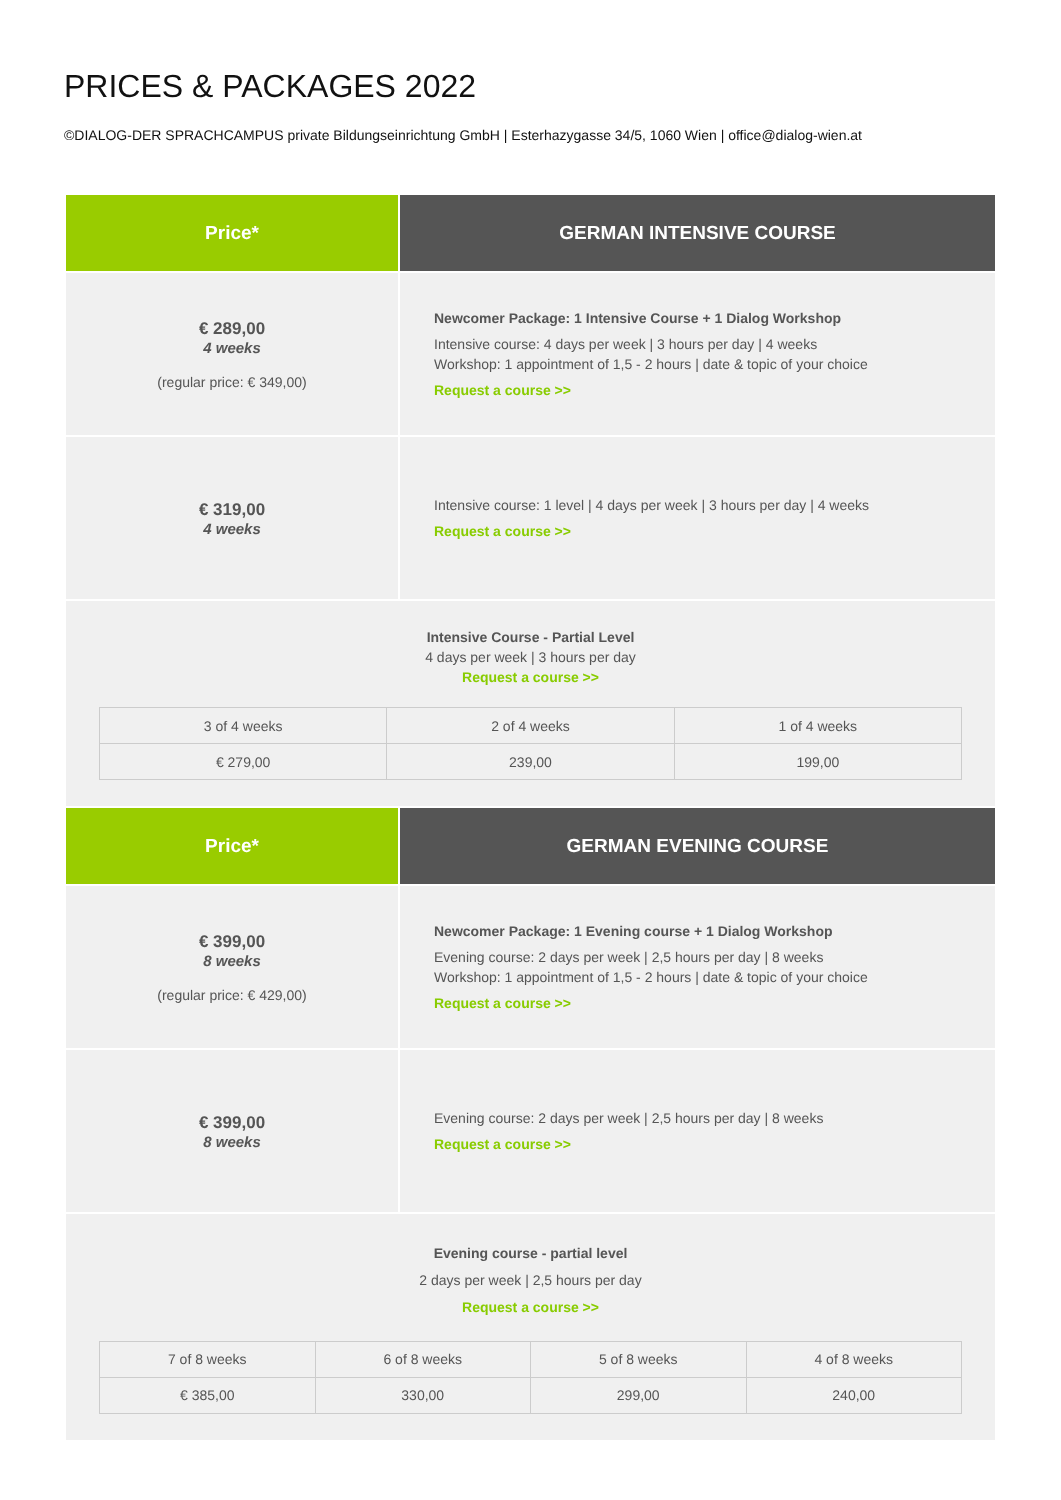PRICES & PACKAGES 2022
©DIALOG-DER SPRACHCAMPUS private Bildungseinrichtung GmbH | Esterhazygasse 34/5, 1060 Wien | office@dialog-wien.at
Price* GERMAN INTENSIVE COURSE
€ 289,00
4 weeks
(regular price: € 349,00)
Newcomer Package: 1 Intensive Course + 1 Dialog Workshop
Intensive course: 4 days per week | 3 hours per day | 4 weeks
Workshop: 1 appointment of 1,5 - 2 hours | date & topic of your choice
Request a course >>
€ 319,00
4 weeks
Intensive course: 1 level | 4 days per week | 3 hours per day | 4 weeks
Request a course >>
Intensive Course - Partial Level
4 days per week | 3 hours per day
Request a course >>
| 3 of 4 weeks | 2 of 4 weeks | 1 of 4 weeks |
| € 279,00 | 239,00 | 199,00 |
Price* GERMAN EVENING COURSE
€ 399,00
8 weeks
(regular price: € 429,00)
Newcomer Package: 1 Evening course + 1 Dialog Workshop
Evening course: 2 days per week | 2,5 hours per day | 8 weeks
Workshop: 1 appointment of 1,5 - 2 hours | date & topic of your choice
Request a course >>
€ 399,00
8 weeks
Evening course: 2 days per week | 2,5 hours per day | 8 weeks
Request a course >>
Evening course - partial level
2 days per week | 2,5 hours per day
Request a course >>
| 7 of 8 weeks | 6 of 8 weeks | 5 of 8 weeks | 4 of 8 weeks |
| € 385,00 | 330,00 | 299,00 | 240,00 |